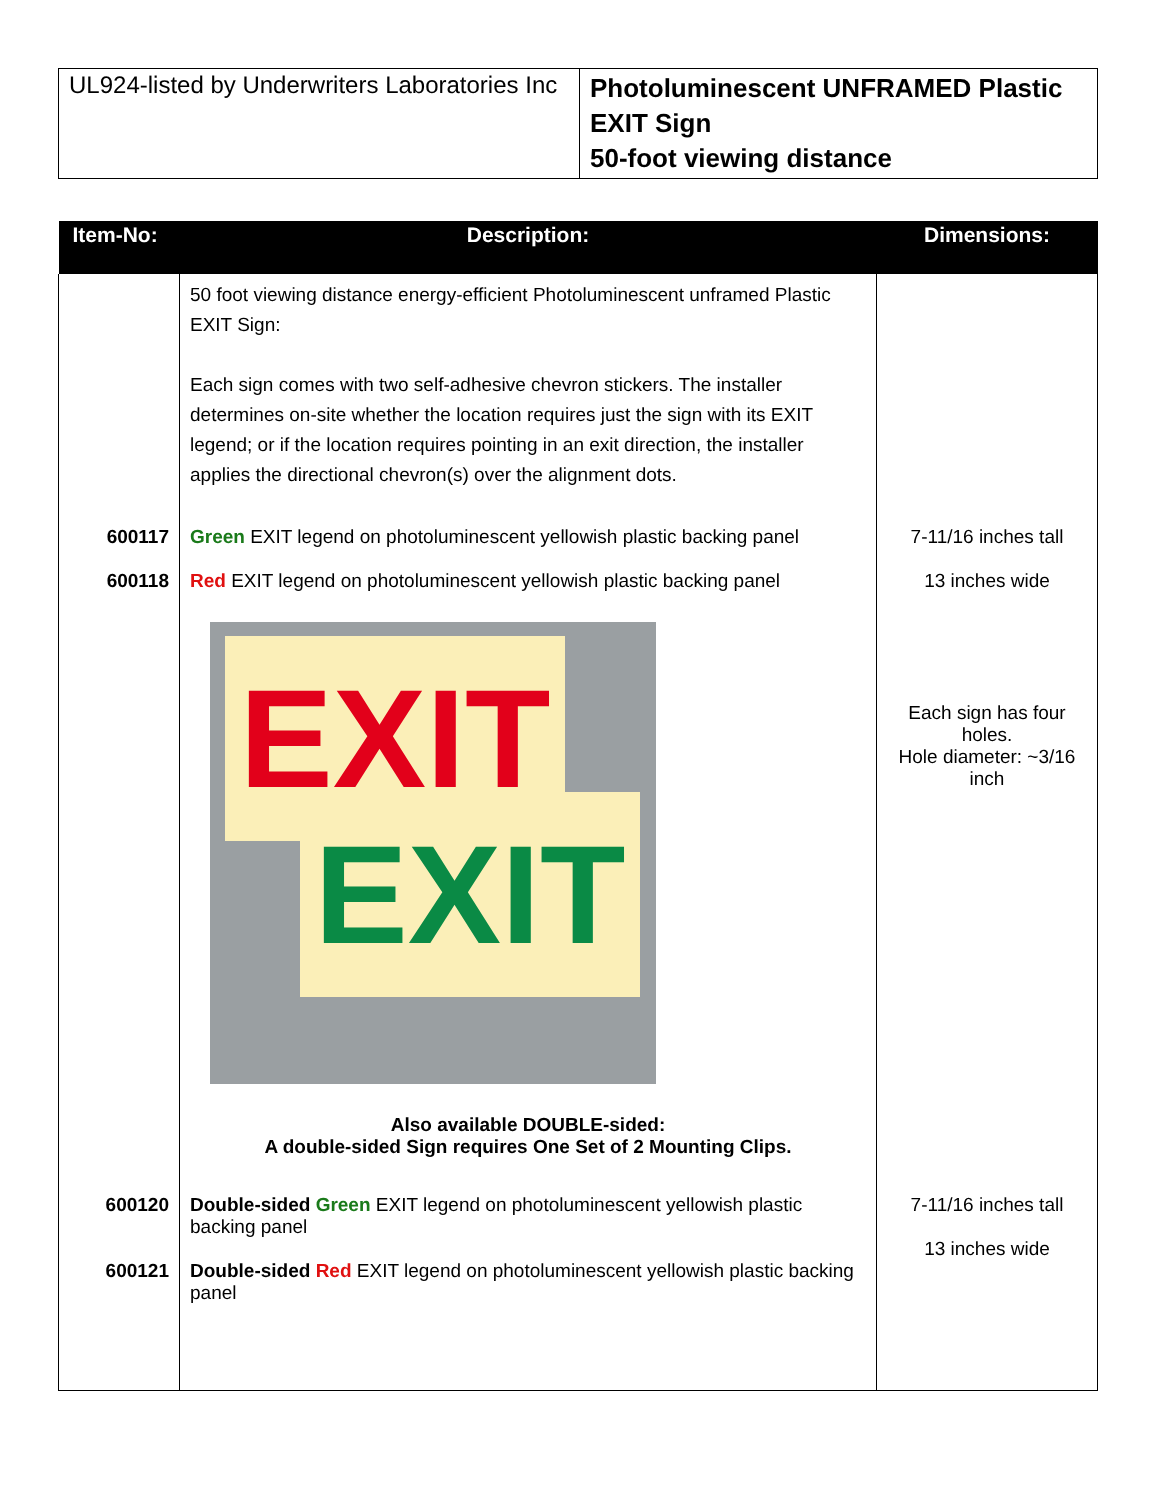| UL924-listed by Underwriters Laboratories Inc | Photoluminescent UNFRAMED Plastic EXIT Sign 50-foot viewing distance |
| Item-No: | Description: | Dimensions: |
| --- | --- | --- |
| | 50 foot viewing distance energy-efficient Photoluminescent unframed Plastic EXIT Sign: Each sign comes with two self-adhesive chevron stickers. The installer determines on-site whether the location requires just the sign with its EXIT legend; or if the location requires pointing in an exit direction, the installer applies the directional chevron(s) over the alignment dots. | |
| 600117 600118 | Green EXIT legend on photoluminescent yellowish plastic backing panel Red EXIT legend on photoluminescent yellowish plastic backing panel EXIT EXIT Also available DOUBLE-sided: A double-sided Sign requires One Set of 2 Mounting Clips. | 7-11/16 inches tall 13 inches wide Each sign has four holes. Hole diameter: ~3/16 inch |
| 600120 600121 | Double-sided Green EXIT legend on photoluminescent yellowish plastic backing panel Double-sided Red EXIT legend on photoluminescent yellowish plastic backing panel | 7-11/16 inches tall 13 inches wide |